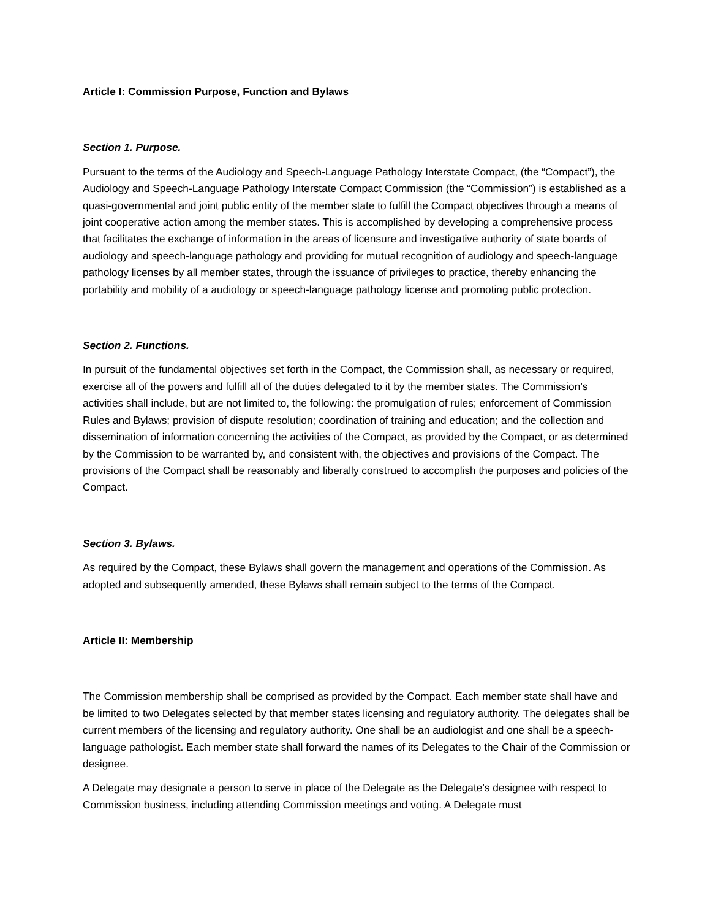Article I: Commission Purpose, Function and Bylaws
Section 1. Purpose.
Pursuant to the terms of the Audiology and Speech-Language Pathology Interstate Compact, (the “Compact”), the Audiology and Speech-Language Pathology Interstate Compact Commission (the “Commission”) is established as a quasi-governmental and joint public entity of the member state to fulfill the Compact objectives through a means of joint cooperative action among the member states. This is accomplished by developing a comprehensive process that facilitates the exchange of information in the areas of licensure and investigative authority of state boards of audiology and speech-language pathology and providing for mutual recognition of audiology and speech-language pathology licenses by all member states, through the issuance of privileges to practice, thereby enhancing the portability and mobility of a audiology or speech-language pathology license and promoting public protection.
Section 2. Functions.
In pursuit of the fundamental objectives set forth in the Compact, the Commission shall, as necessary or required, exercise all of the powers and fulfill all of the duties delegated to it by the member states. The Commission’s activities shall include, but are not limited to, the following: the promulgation of rules; enforcement of Commission Rules and Bylaws; provision of dispute resolution; coordination of training and education; and the collection and dissemination of information concerning the activities of the Compact, as provided by the Compact, or as determined by the Commission to be warranted by, and consistent with, the objectives and provisions of the Compact. The provisions of the Compact shall be reasonably and liberally construed to accomplish the purposes and policies of the Compact.
Section 3. Bylaws.
As required by the Compact, these Bylaws shall govern the management and operations of the Commission. As adopted and subsequently amended, these Bylaws shall remain subject to the terms of the Compact.
Article II: Membership
The Commission membership shall be comprised as provided by the Compact. Each member state shall have and be limited to two Delegates selected by that member states licensing and regulatory authority. The delegates shall be current members of the licensing and regulatory authority. One shall be an audiologist and one shall be a speech-language pathologist. Each member state shall forward the names of its Delegates to the Chair of the Commission or designee.
A Delegate may designate a person to serve in place of the Delegate as the Delegate’s designee with respect to Commission business, including attending Commission meetings and voting. A Delegate must